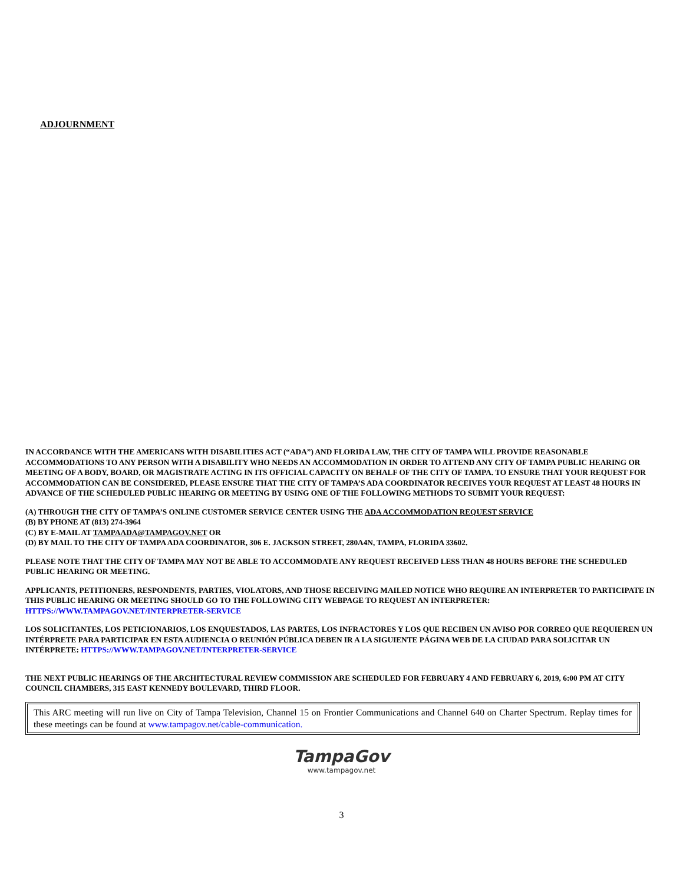ADJOURNMENT
IN ACCORDANCE WITH THE AMERICANS WITH DISABILITIES ACT (“ADA”) AND FLORIDA LAW, THE CITY OF TAMPA WILL PROVIDE REASONABLE ACCOMMODATIONS TO ANY PERSON WITH A DISABILITY WHO NEEDS AN ACCOMMODATION IN ORDER TO ATTEND ANY CITY OF TAMPA PUBLIC HEARING OR MEETING OF A BODY, BOARD, OR MAGISTRATE ACTING IN ITS OFFICIAL CAPACITY ON BEHALF OF THE CITY OF TAMPA. TO ENSURE THAT YOUR REQUEST FOR ACCOMMODATION CAN BE CONSIDERED, PLEASE ENSURE THAT THE CITY OF TAMPA’S ADA COORDINATOR RECEIVES YOUR REQUEST AT LEAST 48 HOURS IN ADVANCE OF THE SCHEDULED PUBLIC HEARING OR MEETING BY USING ONE OF THE FOLLOWING METHODS TO SUBMIT YOUR REQUEST:
(A) THROUGH THE CITY OF TAMPA’S ONLINE CUSTOMER SERVICE CENTER USING THE ADA ACCOMMODATION REQUEST SERVICE
(B) BY PHONE AT (813) 274-3964
(C) BY E-MAIL AT TAMPAADA@TAMPAGOV.NET OR
(D) BY MAIL TO THE CITY OF TAMPA ADA COORDINATOR, 306 E. JACKSON STREET, 280A4N, TAMPA, FLORIDA 33602.
PLEASE NOTE THAT THE CITY OF TAMPA MAY NOT BE ABLE TO ACCOMMODATE ANY REQUEST RECEIVED LESS THAN 48 HOURS BEFORE THE SCHEDULED PUBLIC HEARING OR MEETING.
APPLICANTS, PETITIONERS, RESPONDENTS, PARTIES, VIOLATORS, AND THOSE RECEIVING MAILED NOTICE WHO REQUIRE AN INTERPRETER TO PARTICIPATE IN THIS PUBLIC HEARING OR MEETING SHOULD GO TO THE FOLLOWING CITY WEBPAGE TO REQUEST AN INTERPRETER: HTTPS://WWW.TAMPAGOV.NET/INTERPRETER-SERVICE
LOS SOLICITANTES, LOS PETICIONARIOS, LOS ENQUESTADOS, LAS PARTES, LOS INFRACTORES Y LOS QUE RECIBEN UN AVISO POR CORREO QUE REQUIEREN UN INTÉRPRETE PARA PARTICIPAR EN ESTA AUDIENCIA O REUNIÓN PÚBLICA DEBEN IR A LA SIGUIENTE PÁGINA WEB DE LA CIUDAD PARA SOLICITAR UN INTÉRPRETE: HTTPS://WWW.TAMPAGOV.NET/INTERPRETER-SERVICE
THE NEXT PUBLIC HEARINGS OF THE ARCHITECTURAL REVIEW COMMISSION ARE SCHEDULED FOR FEBRUARY 4 AND FEBRUARY 6, 2019, 6:00 PM AT CITY COUNCIL CHAMBERS, 315 EAST KENNEDY BOULEVARD, THIRD FLOOR.
This ARC meeting will run live on City of Tampa Television, Channel 15 on Frontier Communications and Channel 640 on Charter Spectrum. Replay times for these meetings can be found at www.tampagov.net/cable-communication.
TampaGov
www.tampagov.net
3